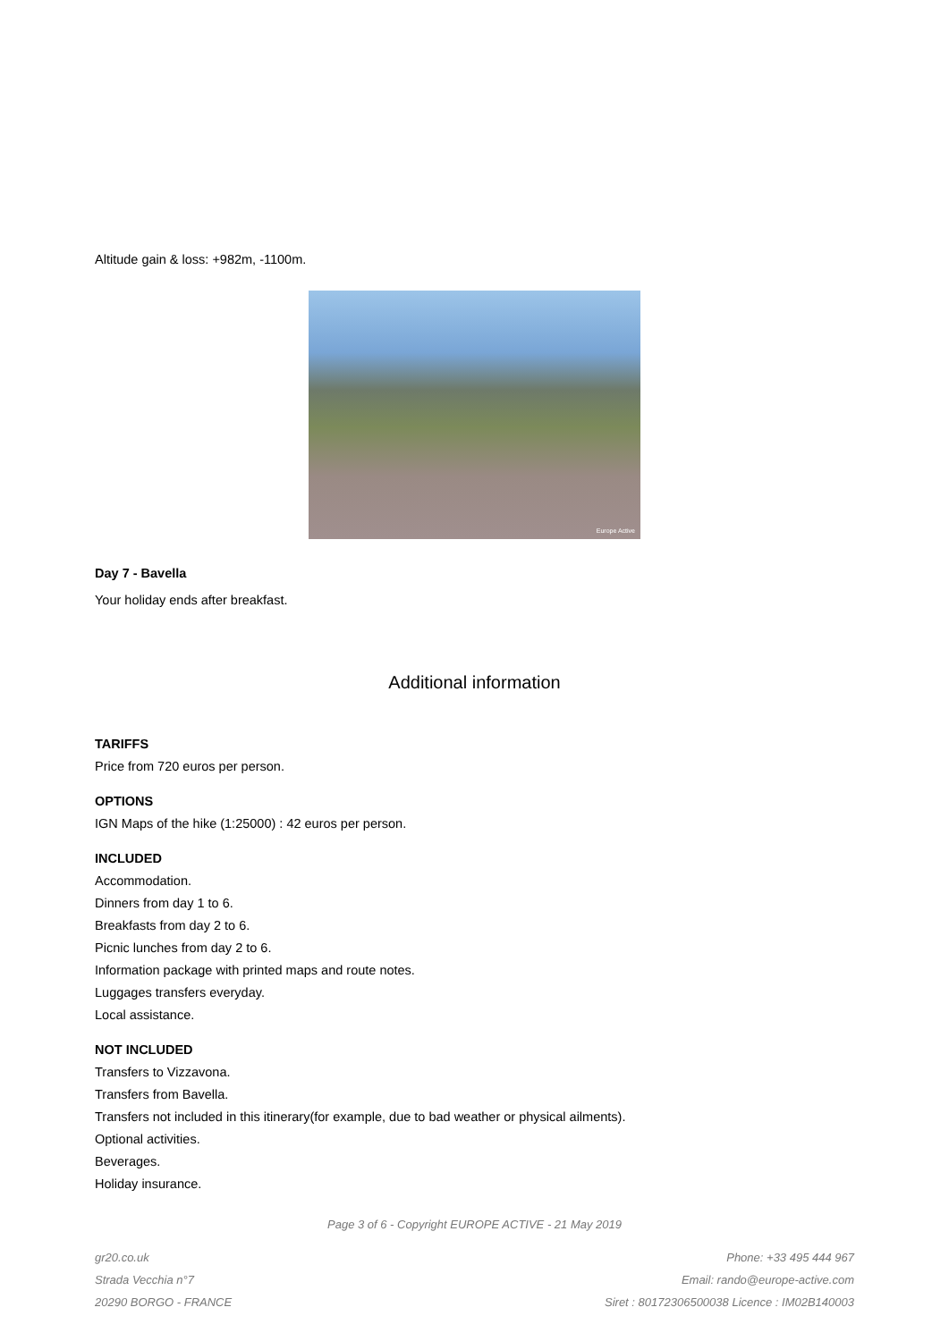Altitude gain & loss: +982m, -1100m.
Europe Active
Day 7 - Bavella
Your holiday ends after breakfast.
Additional information
TARIFFS
Price from 720 euros per person.
OPTIONS
IGN Maps of the hike (1:25000) : 42 euros per person.
INCLUDED
Accommodation.
Dinners from day 1 to 6.
Breakfasts from day 2 to 6.
Picnic lunches from day 2 to 6.
Information package with printed maps and route notes.
Luggages transfers everyday.
Local assistance.
NOT INCLUDED
Transfers to Vizzavona.
Transfers from Bavella.
Transfers not included in this itinerary(for example, due to bad weather or physical ailments).
Optional activities.
Beverages.
Holiday insurance.
Page 3 of 6 - Copyright EUROPE ACTIVE - 21 May 2019
gr20.co.uk
Strada Vecchia n°7
20290 BORGO - FRANCE
Phone: +33 495 444 967
Email: rando@europe-active.com
Siret : 80172306500038 Licence : IM02B140003